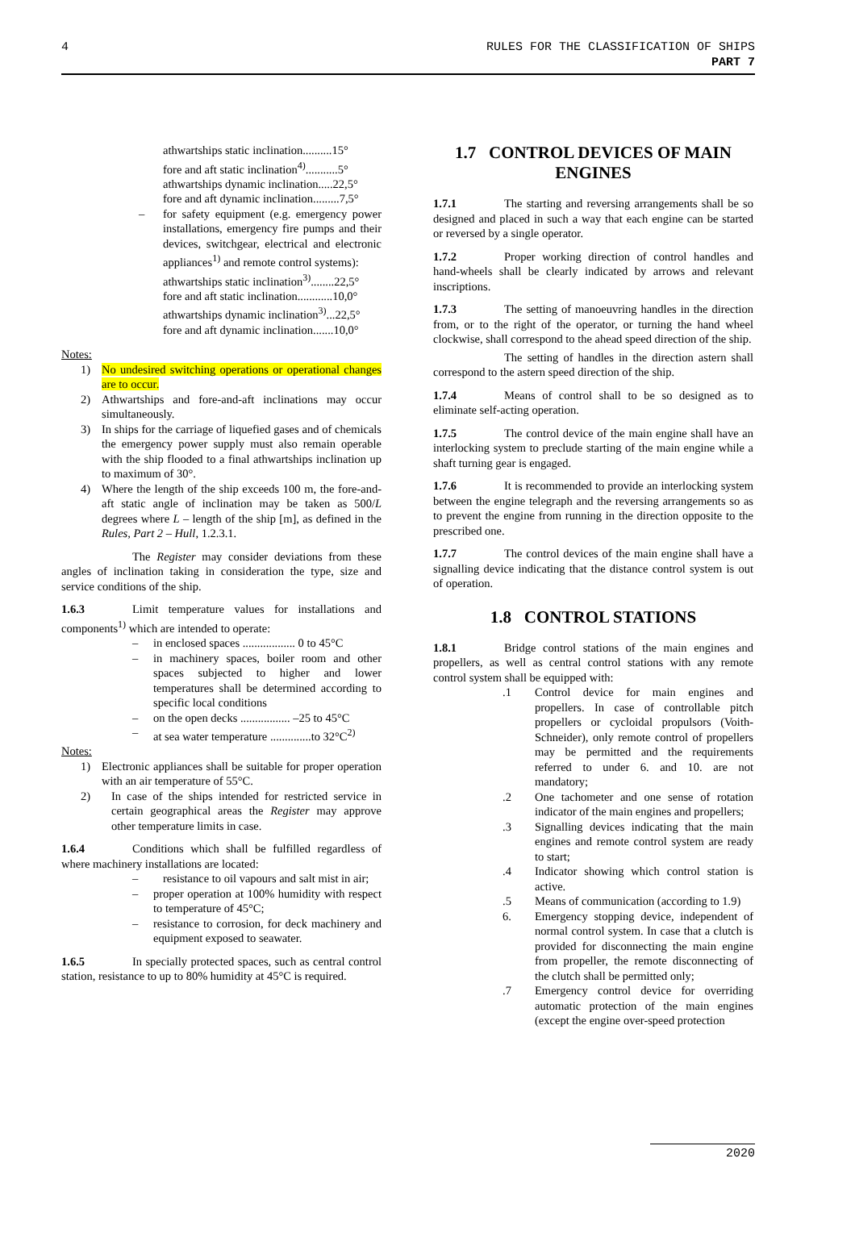4 RULES FOR THE CLASSIFICATION OF SHIPS
PART 7
athwartships static inclination..........15°
fore and aft static inclination<sup>4)</sup>...........5°
athwartships dynamic inclination.....22,5°
fore and aft dynamic inclination.........7,5°
– for safety equipment (e.g. emergency power installations, emergency fire pumps and their devices, switchgear, electrical and electronic appliances<sup>1)</sup> and remote control systems):
athwartships static inclination<sup>3)</sup>........22,5°
fore and aft static inclination............10,0°
athwartships dynamic inclination<sup>3)</sup>...22,5°
fore and aft dynamic inclination.......10,0°
Notes:
1) No undesired switching operations or operational changes are to occur.
2) Athwartships and fore-and-aft inclinations may occur simultaneously.
3) In ships for the carriage of liquefied gases and of chemicals the emergency power supply must also remain operable with the ship flooded to a final athwartships inclination up to maximum of 30°.
4) Where the length of the ship exceeds 100 m, the fore-and-aft static angle of inclination may be taken as 500/L degrees where L – length of the ship [m], as defined in the Rules, Part 2 – Hull, 1.2.3.1.
The Register may consider deviations from these angles of inclination taking in consideration the type, size and service conditions of the ship.
1.6.3 Limit temperature values for installations and components<sup>1)</sup> which are intended to operate:
– in enclosed spaces .................. 0 to 45°C
– in machinery spaces, boiler room and other spaces subjected to higher and lower temperatures shall be determined according to specific local conditions
– on the open decks ................. –25 to 45°C
– at sea water temperature ..............to 32°C<sup>2)</sup>
Notes:
1) Electronic appliances shall be suitable for proper operation with an air temperature of 55°C.
2) In case of the ships intended for restricted service in certain geographical areas the Register may approve other temperature limits in case.
1.6.4 Conditions which shall be fulfilled regardless of where machinery installations are located:
– resistance to oil vapours and salt mist in air;
– proper operation at 100% humidity with respect to temperature of 45°C;
– resistance to corrosion, for deck machinery and equipment exposed to seawater.
1.6.5 In specially protected spaces, such as central control station, resistance to up to 80% humidity at 45°C is required.
1.7 CONTROL DEVICES OF MAIN ENGINES
1.7.1 The starting and reversing arrangements shall be so designed and placed in such a way that each engine can be started or reversed by a single operator.
1.7.2 Proper working direction of control handles and hand-wheels shall be clearly indicated by arrows and relevant inscriptions.
1.7.3 The setting of manoeuvring handles in the direction from, or to the right of the operator, or turning the hand wheel clockwise, shall correspond to the ahead speed direction of the ship.
The setting of handles in the direction astern shall correspond to the astern speed direction of the ship.
1.7.4 Means of control shall to be so designed as to eliminate self-acting operation.
1.7.5 The control device of the main engine shall have an interlocking system to preclude starting of the main engine while a shaft turning gear is engaged.
1.7.6 It is recommended to provide an interlocking system between the engine telegraph and the reversing arrangements so as to prevent the engine from running in the direction opposite to the prescribed one.
1.7.7 The control devices of the main engine shall have a signalling device indicating that the distance control system is out of operation.
1.8 CONTROL STATIONS
1.8.1 Bridge control stations of the main engines and propellers, as well as central control stations with any remote control system shall be equipped with:
.1 Control device for main engines and propellers. In case of controllable pitch propellers or cycloidal propulsors (Voith-Schneider), only remote control of propellers may be permitted and the requirements referred to under 6. and 10. are not mandatory;
.2 One tachometer and one sense of rotation indicator of the main engines and propellers;
.3 Signalling devices indicating that the main engines and remote control system are ready to start;
.4 Indicator showing which control station is active.
.5 Means of communication (according to 1.9)
6. Emergency stopping device, independent of normal control system. In case that a clutch is provided for disconnecting the main engine from propeller, the remote disconnecting of the clutch shall be permitted only;
.7 Emergency control device for overriding automatic protection of the main engines (except the engine over-speed protection
2020